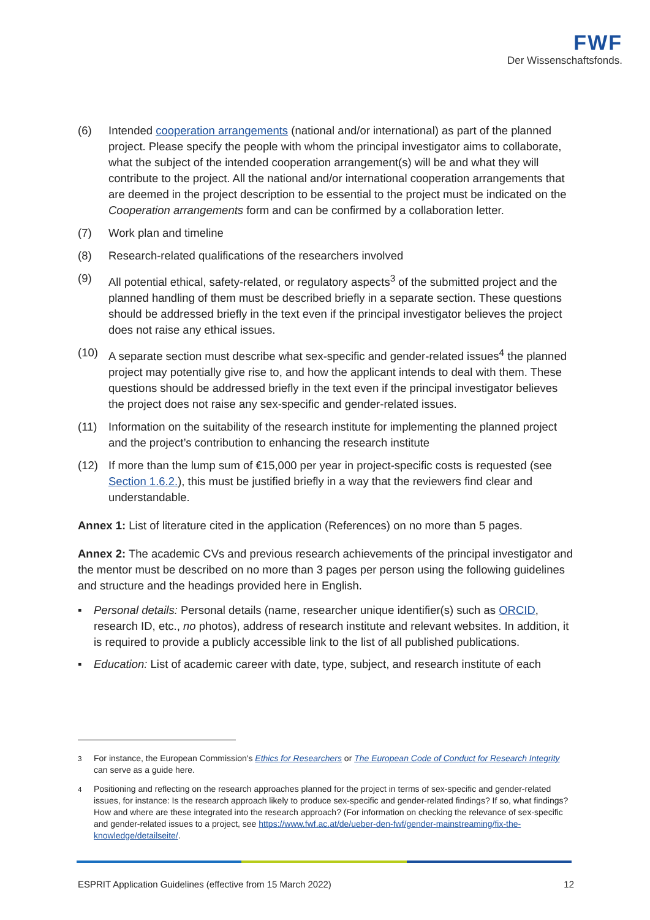FWF
Der Wissenschaftsfonds.
(6) Intended cooperation arrangements (national and/or international) as part of the planned project. Please specify the people with whom the principal investigator aims to collaborate, what the subject of the intended cooperation arrangement(s) will be and what they will contribute to the project. All the national and/or international cooperation arrangements that are deemed in the project description to be essential to the project must be indicated on the Cooperation arrangements form and can be confirmed by a collaboration letter.
(7) Work plan and timeline
(8) Research-related qualifications of the researchers involved
(9) All potential ethical, safety-related, or regulatory aspects<sup>3</sup> of the submitted project and the planned handling of them must be described briefly in a separate section. These questions should be addressed briefly in the text even if the principal investigator believes the project does not raise any ethical issues.
(10) A separate section must describe what sex-specific and gender-related issues<sup>4</sup> the planned project may potentially give rise to, and how the applicant intends to deal with them. These questions should be addressed briefly in the text even if the principal investigator believes the project does not raise any sex-specific and gender-related issues.
(11) Information on the suitability of the research institute for implementing the planned project and the project’s contribution to enhancing the research institute
(12) If more than the lump sum of €15,000 per year in project-specific costs is requested (see Section 1.6.2.), this must be justified briefly in a way that the reviewers find clear and understandable.
Annex 1: List of literature cited in the application (References) on no more than 5 pages.
Annex 2: The academic CVs and previous research achievements of the principal investigator and the mentor must be described on no more than 3 pages per person using the following guidelines and structure and the headings provided here in English.
▪ Personal details: Personal details (name, researcher unique identifier(s) such as ORCID, research ID, etc., no photos), address of research institute and relevant websites. In addition, it is required to provide a publicly accessible link to the list of all published publications.
▪ Education: List of academic career with date, type, subject, and research institute of each
<sup>3</sup> For instance, the European Commission's Ethics for Researchers or The European Code of Conduct for Research Integrity can serve as a guide here.
<sup>4</sup> Positioning and reflecting on the research approaches planned for the project in terms of sex-specific and gender-related issues, for instance: Is the research approach likely to produce sex-specific and gender-related findings? If so, what findings? How and where are these integrated into the research approach? (For information on checking the relevance of sex-specific and gender-related issues to a project, see https://www.fwf.ac.at/de/ueber-den-fwf/gender-mainstreaming/fix-the-knowledge/detailseite/.
ESPRIT Application Guidelines (effective from 15 March 2022) 12